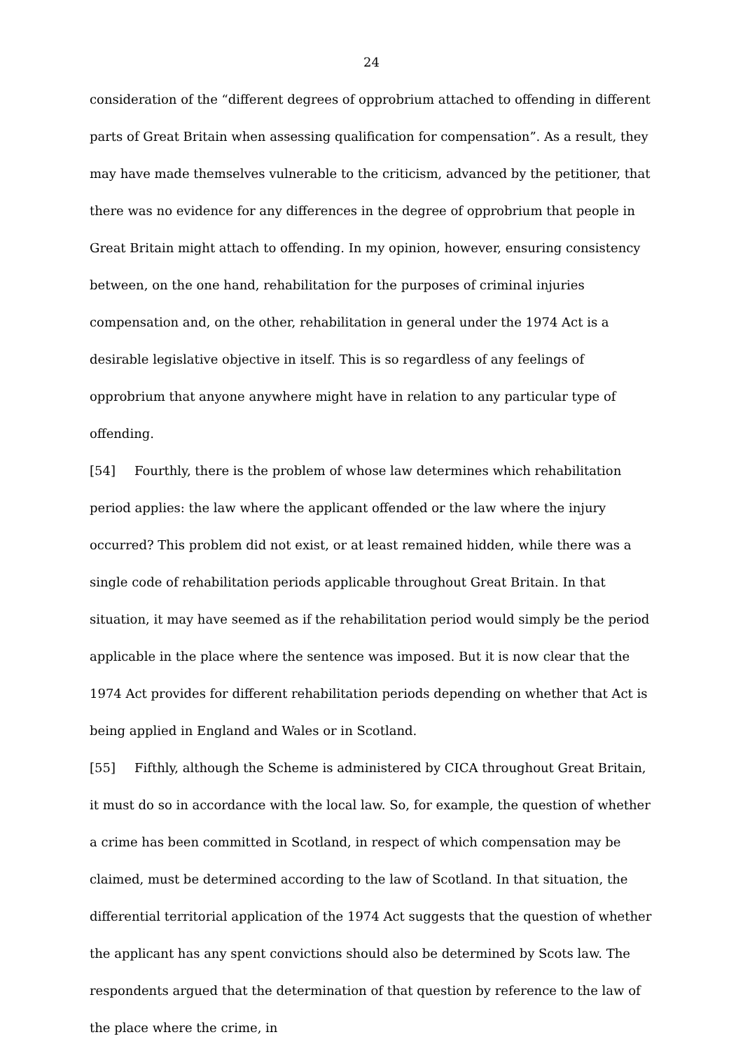24
consideration of the “different degrees of opprobrium attached to offending in different parts of Great Britain when assessing qualification for compensation”. As a result, they may have made themselves vulnerable to the criticism, advanced by the petitioner, that there was no evidence for any differences in the degree of opprobrium that people in Great Britain might attach to offending. In my opinion, however, ensuring consistency between, on the one hand, rehabilitation for the purposes of criminal injuries compensation and, on the other, rehabilitation in general under the 1974 Act is a desirable legislative objective in itself. This is so regardless of any feelings of opprobrium that anyone anywhere might have in relation to any particular type of offending.
[54] Fourthly, there is the problem of whose law determines which rehabilitation period applies: the law where the applicant offended or the law where the injury occurred? This problem did not exist, or at least remained hidden, while there was a single code of rehabilitation periods applicable throughout Great Britain. In that situation, it may have seemed as if the rehabilitation period would simply be the period applicable in the place where the sentence was imposed. But it is now clear that the 1974 Act provides for different rehabilitation periods depending on whether that Act is being applied in England and Wales or in Scotland.
[55] Fifthly, although the Scheme is administered by CICA throughout Great Britain, it must do so in accordance with the local law. So, for example, the question of whether a crime has been committed in Scotland, in respect of which compensation may be claimed, must be determined according to the law of Scotland. In that situation, the differential territorial application of the 1974 Act suggests that the question of whether the applicant has any spent convictions should also be determined by Scots law. The respondents argued that the determination of that question by reference to the law of the place where the crime, in